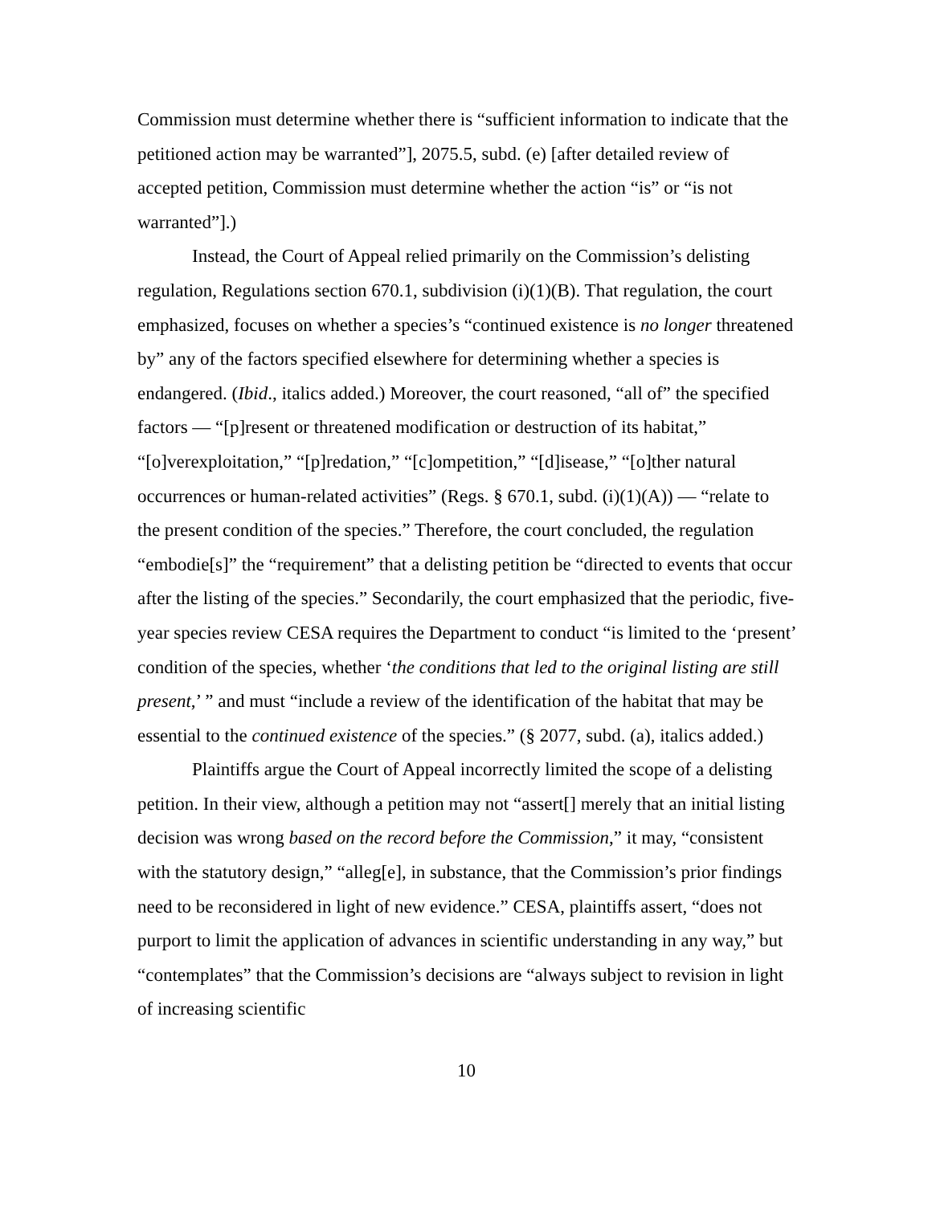Commission must determine whether there is “sufficient information to indicate that the petitioned action may be warranted”], 2075.5, subd. (e) [after detailed review of accepted petition, Commission must determine whether the action “is” or “is not warranted”].)
Instead, the Court of Appeal relied primarily on the Commission’s delisting regulation, Regulations section 670.1, subdivision (i)(1)(B). That regulation, the court emphasized, focuses on whether a species’s “continued existence is no longer threatened by” any of the factors specified elsewhere for determining whether a species is endangered. (Ibid., italics added.) Moreover, the court reasoned, “all of” the specified factors — “[p]resent or threatened modification or destruction of its habitat,” “[o]verexploitation,” “[p]redation,” “[c]ompetition,” “[d]isease,” “[o]ther natural occurrences or human-related activities” (Regs. § 670.1, subd. (i)(1)(A)) — “relate to the present condition of the species.” Therefore, the court concluded, the regulation “embodie[s]” the “requirement” that a delisting petition be “directed to events that occur after the listing of the species.” Secondarily, the court emphasized that the periodic, five-year species review CESA requires the Department to conduct “is limited to the ‘present’ condition of the species, whether ‘the conditions that led to the original listing are still present,’ ” and must “include a review of the identification of the habitat that may be essential to the continued existence of the species.” (§ 2077, subd. (a), italics added.)
Plaintiffs argue the Court of Appeal incorrectly limited the scope of a delisting petition. In their view, although a petition may not “assert[] merely that an initial listing decision was wrong based on the record before the Commission,” it may, “consistent with the statutory design,” “alleg[e], in substance, that the Commission’s prior findings need to be reconsidered in light of new evidence.” CESA, plaintiffs assert, “does not purport to limit the application of advances in scientific understanding in any way,” but “contemplates” that the Commission’s decisions are “always subject to revision in light of increasing scientific
10